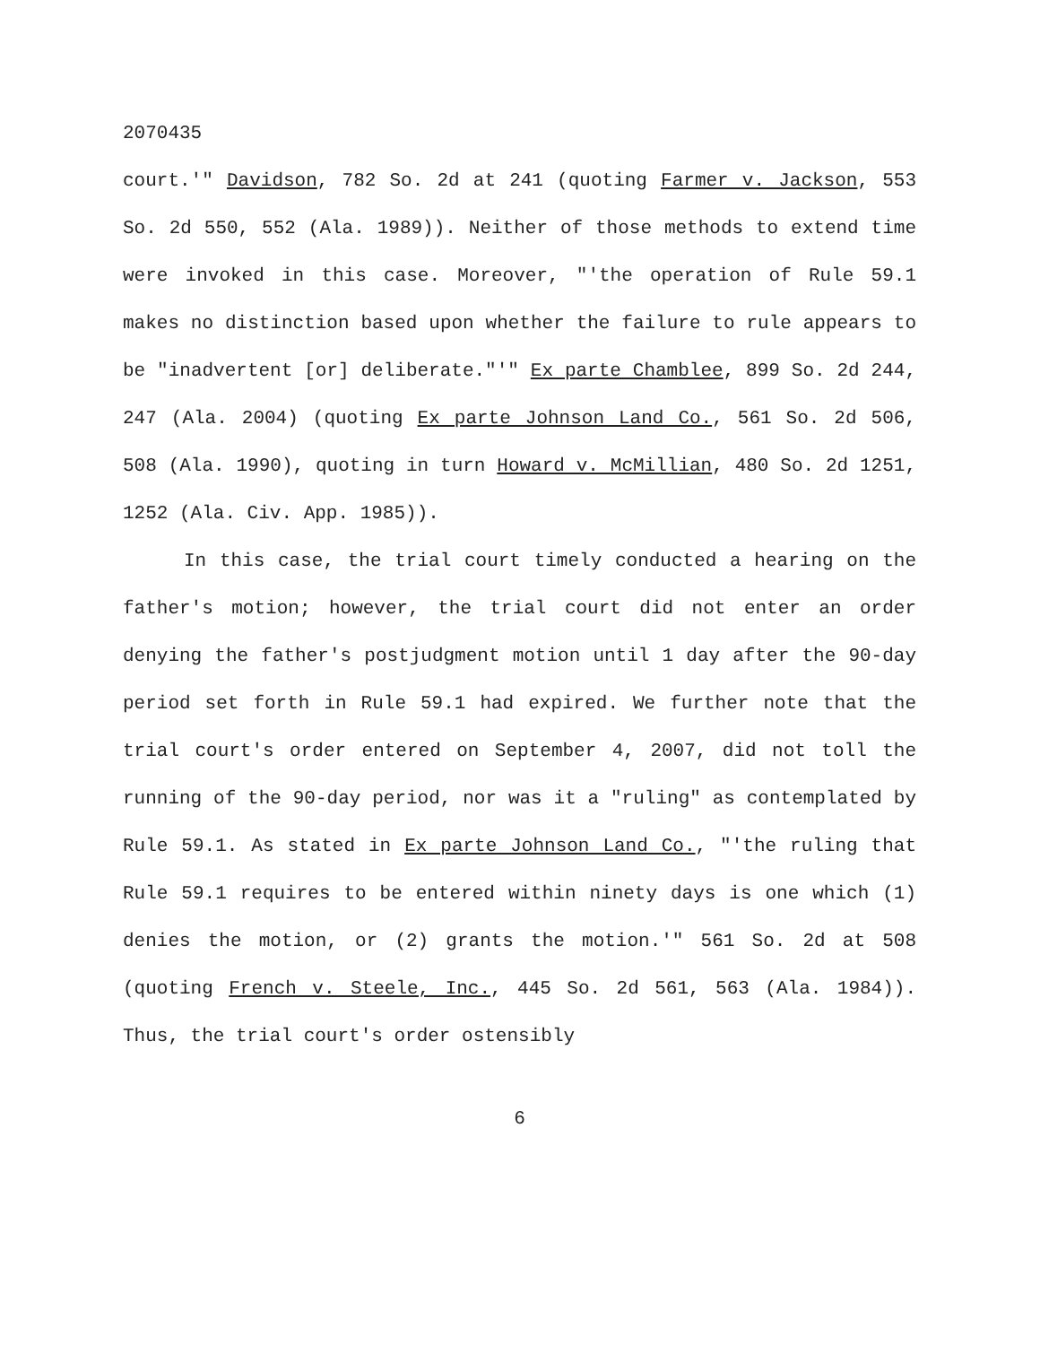2070435
court.'" Davidson, 782 So. 2d at 241 (quoting Farmer v. Jackson, 553 So. 2d 550, 552 (Ala. 1989)). Neither of those methods to extend time were invoked in this case. Moreover, "'the operation of Rule 59.1 makes no distinction based upon whether the failure to rule appears to be "inadvertent [or] deliberate."'" Ex parte Chamblee, 899 So. 2d 244, 247 (Ala. 2004) (quoting Ex parte Johnson Land Co., 561 So. 2d 506, 508 (Ala. 1990), quoting in turn Howard v. McMillian, 480 So. 2d 1251, 1252 (Ala. Civ. App. 1985)).
In this case, the trial court timely conducted a hearing on the father's motion; however, the trial court did not enter an order denying the father's postjudgment motion until 1 day after the 90-day period set forth in Rule 59.1 had expired. We further note that the trial court's order entered on September 4, 2007, did not toll the running of the 90-day period, nor was it a "ruling" as contemplated by Rule 59.1. As stated in Ex parte Johnson Land Co., "'the ruling that Rule 59.1 requires to be entered within ninety days is one which (1) denies the motion, or (2) grants the motion.'" 561 So. 2d at 508 (quoting French v. Steele, Inc., 445 So. 2d 561, 563 (Ala. 1984)). Thus, the trial court's order ostensibly
6